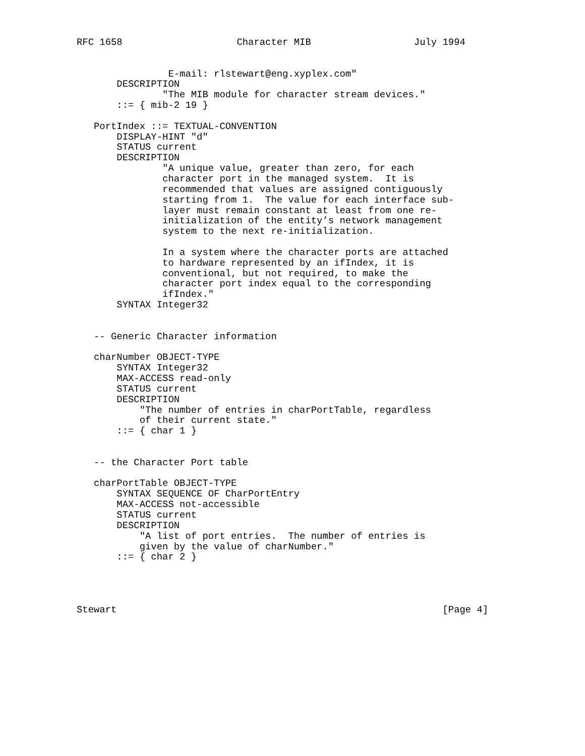RFC 1658                    Character MIB                  July 1994


                E-mail: rlstewart@eng.xyplex.com"
       DESCRIPTION
               "The MIB module for character stream devices."
       ::= { mib-2 19 }

   PortIndex ::= TEXTUAL-CONVENTION
       DISPLAY-HINT "d"
       STATUS current
       DESCRIPTION
               "A unique value, greater than zero, for each
               character port in the managed system.  It is
               recommended that values are assigned contiguously
               starting from 1.  The value for each interface sub-
               layer must remain constant at least from one re-
               initialization of the entity’s network management
               system to the next re-initialization.

               In a system where the character ports are attached
               to hardware represented by an ifIndex, it is
               conventional, but not required, to make the
               character port index equal to the corresponding
               ifIndex."
       SYNTAX Integer32


   -- Generic Character information

   charNumber OBJECT-TYPE
       SYNTAX Integer32
       MAX-ACCESS read-only
       STATUS current
       DESCRIPTION
           "The number of entries in charPortTable, regardless
           of their current state."
       ::= { char 1 }


   -- the Character Port table

   charPortTable OBJECT-TYPE
       SYNTAX SEQUENCE OF CharPortEntry
       MAX-ACCESS not-accessible
       STATUS current
       DESCRIPTION
           "A list of port entries.  The number of entries is
           given by the value of charNumber."
       ::= { char 2 }




Stewart                                                         [Page 4]